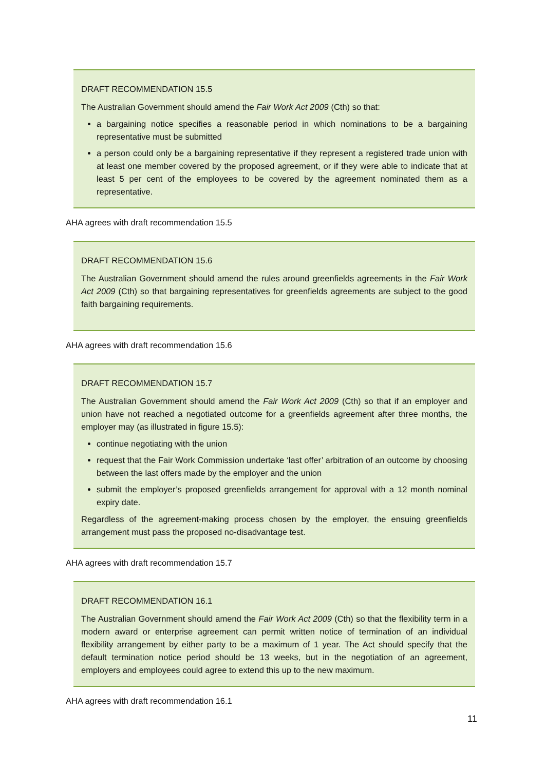DRAFT RECOMMENDATION 15.5
The Australian Government should amend the Fair Work Act 2009 (Cth) so that:
a bargaining notice specifies a reasonable period in which nominations to be a bargaining representative must be submitted
a person could only be a bargaining representative if they represent a registered trade union with at least one member covered by the proposed agreement, or if they were able to indicate that at least 5 per cent of the employees to be covered by the agreement nominated them as a representative.
AHA agrees with draft recommendation 15.5
DRAFT RECOMMENDATION 15.6
The Australian Government should amend the rules around greenfields agreements in the Fair Work Act 2009 (Cth) so that bargaining representatives for greenfields agreements are subject to the good faith bargaining requirements.
AHA agrees with draft recommendation 15.6
DRAFT RECOMMENDATION 15.7
The Australian Government should amend the Fair Work Act 2009 (Cth) so that if an employer and union have not reached a negotiated outcome for a greenfields agreement after three months, the employer may (as illustrated in figure 15.5):
continue negotiating with the union
request that the Fair Work Commission undertake ‘last offer’ arbitration of an outcome by choosing between the last offers made by the employer and the union
submit the employer’s proposed greenfields arrangement for approval with a 12 month nominal expiry date.
Regardless of the agreement-making process chosen by the employer, the ensuing greenfields arrangement must pass the proposed no-disadvantage test.
AHA agrees with draft recommendation 15.7
DRAFT RECOMMENDATION 16.1
The Australian Government should amend the Fair Work Act 2009 (Cth) so that the flexibility term in a modern award or enterprise agreement can permit written notice of termination of an individual flexibility arrangement by either party to be a maximum of 1 year. The Act should specify that the default termination notice period should be 13 weeks, but in the negotiation of an agreement, employers and employees could agree to extend this up to the new maximum.
AHA agrees with draft recommendation 16.1
11